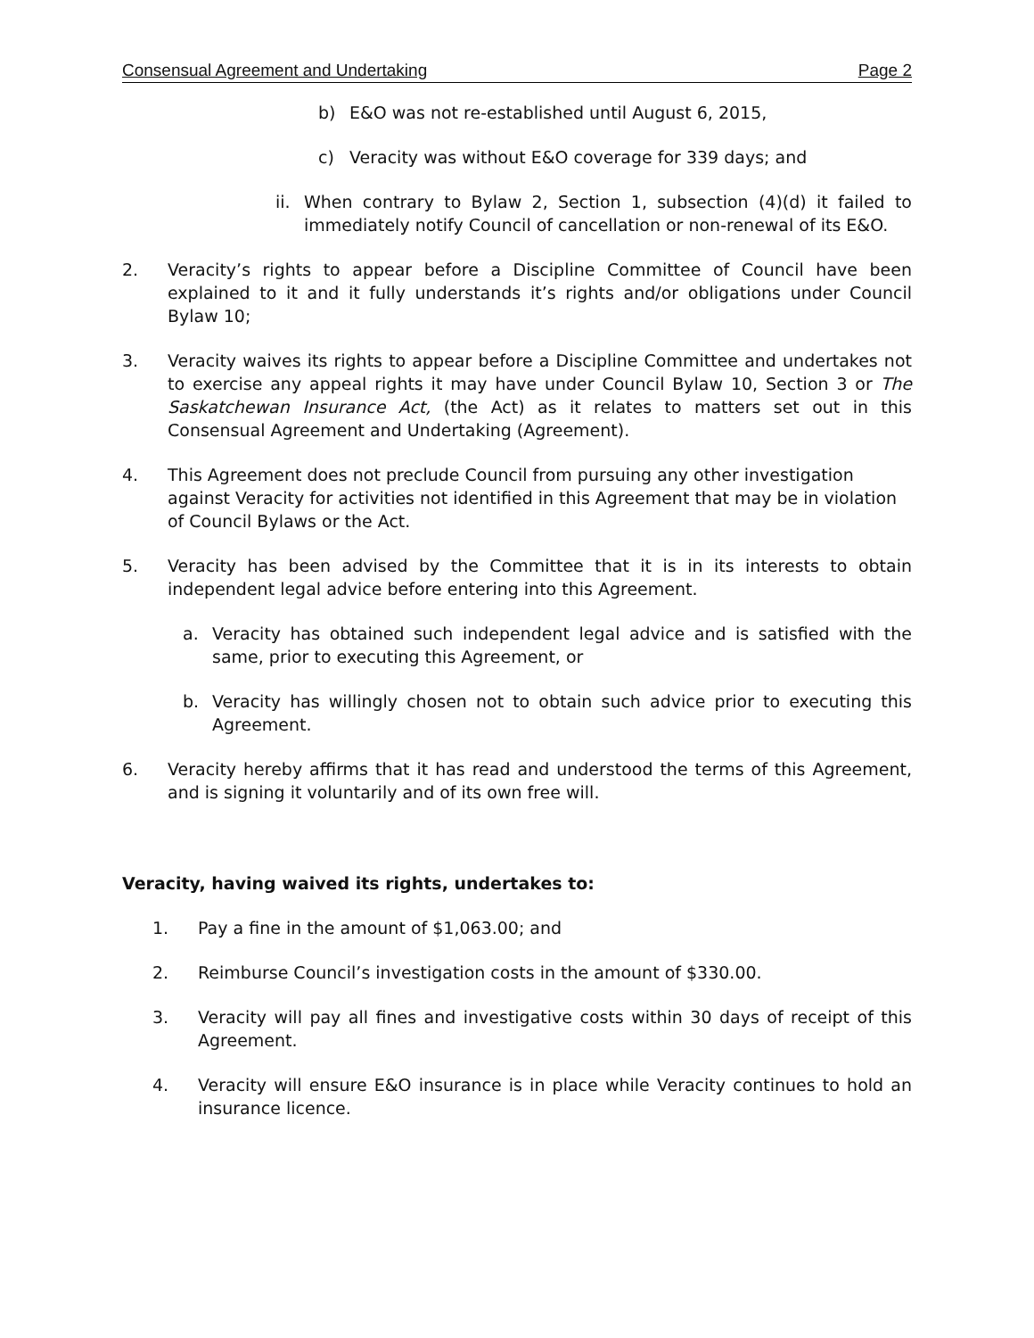Consensual Agreement and Undertaking Page 2
b) E&O was not re-established until August 6, 2015,
c) Veracity was without E&O coverage for 339 days; and
ii. When contrary to Bylaw 2, Section 1, subsection (4)(d) it failed to immediately notify Council of cancellation or non-renewal of its E&O.
2. Veracity’s rights to appear before a Discipline Committee of Council have been explained to it and it fully understands it’s rights and/or obligations under Council Bylaw 10;
3. Veracity waives its rights to appear before a Discipline Committee and undertakes not to exercise any appeal rights it may have under Council Bylaw 10, Section 3 or The Saskatchewan Insurance Act, (the Act) as it relates to matters set out in this Consensual Agreement and Undertaking (Agreement).
4. This Agreement does not preclude Council from pursuing any other investigation against Veracity for activities not identified in this Agreement that may be in violation of Council Bylaws or the Act.
5. Veracity has been advised by the Committee that it is in its interests to obtain independent legal advice before entering into this Agreement.
a. Veracity has obtained such independent legal advice and is satisfied with the same, prior to executing this Agreement, or
b. Veracity has willingly chosen not to obtain such advice prior to executing this Agreement.
6. Veracity hereby affirms that it has read and understood the terms of this Agreement, and is signing it voluntarily and of its own free will.
Veracity, having waived its rights, undertakes to:
1. Pay a fine in the amount of $1,063.00; and
2. Reimburse Council’s investigation costs in the amount of $330.00.
3. Veracity will pay all fines and investigative costs within 30 days of receipt of this Agreement.
4. Veracity will ensure E&O insurance is in place while Veracity continues to hold an insurance licence.